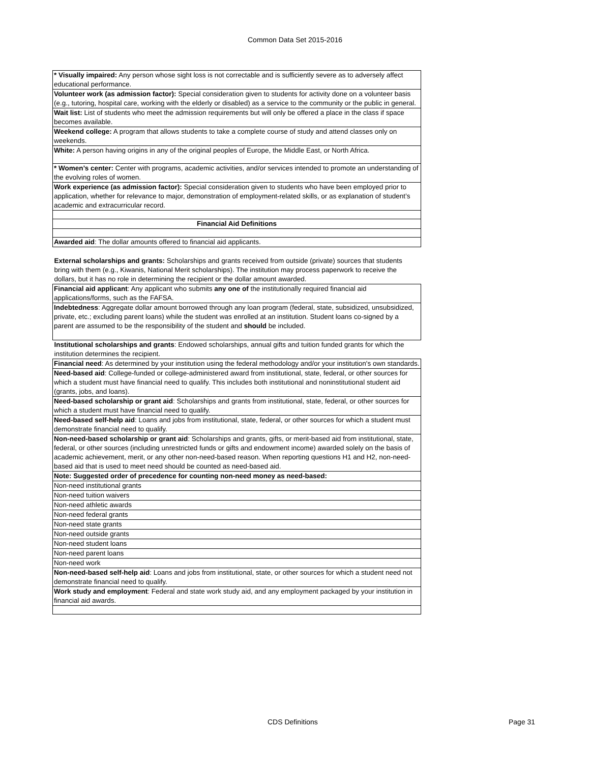Common Data Set 2015-2016
| * Visually impaired: Any person whose sight loss is not correctable and is sufficiently severe as to adversely affect educational performance. |
| Volunteer work (as admission factor): Special consideration given to students for activity done on a volunteer basis (e.g., tutoring, hospital care, working with the elderly or disabled) as a service to the community or the public in general. |
| Wait list: List of students who meet the admission requirements but will only be offered a place in the class if space becomes available. |
| Weekend college: A program that allows students to take a complete course of study and attend classes only on weekends. |
| White: A person having origins in any of the original peoples of Europe, the Middle East, or North Africa. |
| * Women’s center: Center with programs, academic activities, and/or services intended to promote an understanding of the evolving roles of women. |
| Work experience (as admission factor): Special consideration given to students who have been employed prior to application, whether for relevance to major, demonstration of employment-related skills, or as explanation of student’s academic and extracurricular record. |
| Financial Aid Definitions |
| Awarded aid : The dollar amounts offered to financial aid applicants. |
| External scholarships and grants: Scholarships and grants received from outside (private) sources that students bring with them (e.g., Kiwanis, National Merit scholarships). The institution may process paperwork to receive the dollars, but it has no role in determining the recipient or the dollar amount awarded. |
| Financial aid applicant : Any applicant who submits any one of the institutionally required financial aid applications/forms, such as the FAFSA. |
| Indebtedness : Aggregate dollar amount borrowed through any loan program (federal, state, subsidized, unsubsidized, private, etc.; excluding parent loans) while the student was enrolled at an institution. Student loans co-signed by a parent are assumed to be the responsibility of the student and should be included. |
| Institutional scholarships and grants : Endowed scholarships, annual gifts and tuition funded grants for which the institution determines the recipient. |
| Financial need : As determined by your institution using the federal methodology and/or your institution's own standards. |
| Need-based aid : College-funded or college-administered award from institutional, state, federal, or other sources for which a student must have financial need to qualify. This includes both institutional and noninstitutional student aid (grants, jobs, and loans). |
| Need-based scholarship or grant aid : Scholarships and grants from institutional, state, federal, or other sources for which a student must have financial need to qualify. |
| Need-based self-help aid : Loans and jobs from institutional, state, federal, or other sources for which a student must demonstrate financial need to qualify. |
| Non-need-based scholarship or grant aid : Scholarships and grants, gifts, or merit-based aid from institutional, state, federal, or other sources (including unrestricted funds or gifts and endowment income) awarded solely on the basis of academic achievement, merit, or any other non-need-based reason. When reporting questions H1 and H2, non-need-based aid that is used to meet need should be counted as need-based aid. |
| Note: Suggested order of precedence for counting non-need money as need-based: |
| Non-need institutional grants |
| Non-need tuition waivers |
| Non-need athletic awards |
| Non-need federal grants |
| Non-need state grants |
| Non-need outside grants |
| Non-need student loans |
| Non-need parent loans |
| Non-need work |
| Non-need-based self-help aid : Loans and jobs from institutional, state, or other sources for which a student need not demonstrate financial need to qualify. |
| Work study and employment : Federal and state work study aid, and any employment packaged by your institution in financial aid awards. |
CDS Definitions Page 31